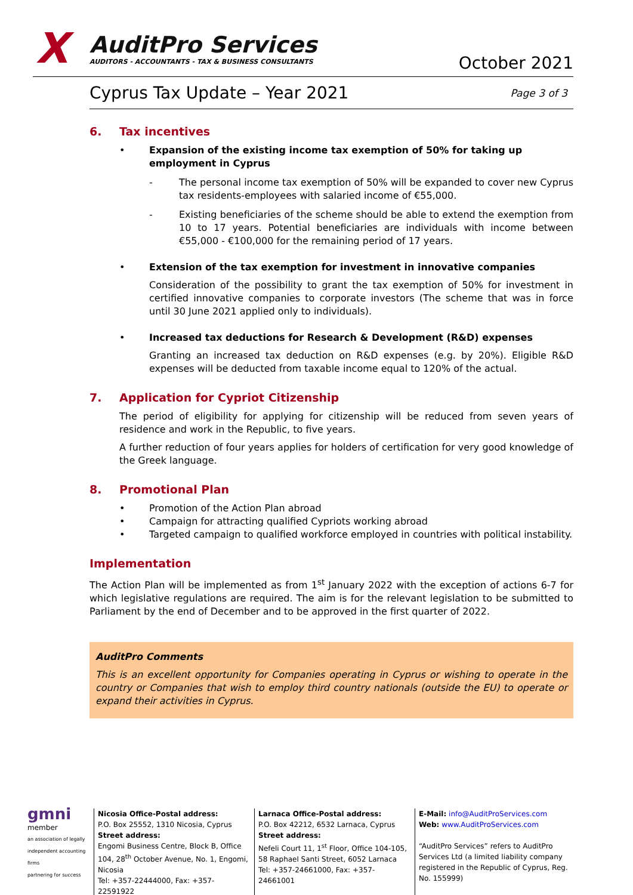X
AuditPro Services
AUDITORS - ACCOUNTANTS - TAX & BUSINESS CONSULTANTS
October 2021
Cyprus Tax Update – Year 2021
Page 3 of 3
6. Tax incentives
• Expansion of the existing income tax exemption of 50% for taking up employment in Cyprus
- The personal income tax exemption of 50% will be expanded to cover new Cyprus tax residents-employees with salaried income of €55,000.
- Existing beneficiaries of the scheme should be able to extend the exemption from 10 to 17 years. Potential beneficiaries are individuals with income between €55,000 - €100,000 for the remaining period of 17 years.
• Extension of the tax exemption for investment in innovative companies
Consideration of the possibility to grant the tax exemption of 50% for investment in certified innovative companies to corporate investors (The scheme that was in force until 30 June 2021 applied only to individuals).
• Increased tax deductions for Research & Development (R&D) expenses
Granting an increased tax deduction on R&D expenses (e.g. by 20%). Eligible R&D expenses will be deducted from taxable income equal to 120% of the actual.
7. Application for Cypriot Citizenship
The period of eligibility for applying for citizenship will be reduced from seven years of residence and work in the Republic, to five years.
A further reduction of four years applies for holders of certification for very good knowledge of the Greek language.
8. Promotional Plan
• Promotion of the Action Plan abroad
• Campaign for attracting qualified Cypriots working abroad
• Targeted campaign to qualified workforce employed in countries with political instability.
Implementation
The Action Plan will be implemented as from 1<sup>st</sup> January 2022 with the exception of actions 6-7 for which legislative regulations are required. The aim is for the relevant legislation to be submitted to Parliament by the end of December and to be approved in the first quarter of 2022.
AuditPro Comments
This is an excellent opportunity for Companies operating in Cyprus or wishing to operate in the country or Companies that wish to employ third country nationals (outside the EU) to operate or expand their activities in Cyprus.
gmni
member
an association of legally independent accounting firms
partnering for success
Nicosia Office-Postal address:
P.O. Box 25552, 1310 Nicosia, Cyprus
Street address:
Engomi Business Centre, Block B, Office 104, 28<sup>th</sup> October Avenue, No. 1, Engomi, Nicosia
Tel: +357-22444000, Fax: +357-22591922
Larnaca Office-Postal address:
P.O. Box 42212, 6532 Larnaca, Cyprus
Street address:
Nefeli Court 11, 1<sup>st</sup> Floor, Office 104-105,
58 Raphael Santi Street, 6052 Larnaca
Tel: +357-24661000, Fax: +357-24661001
E-Mail: info@AuditProServices.com
Web: www.AuditProServices.com
“AuditPro Services” refers to AuditPro Services Ltd (a limited liability company registered in the Republic of Cyprus, Reg. No. 155999)